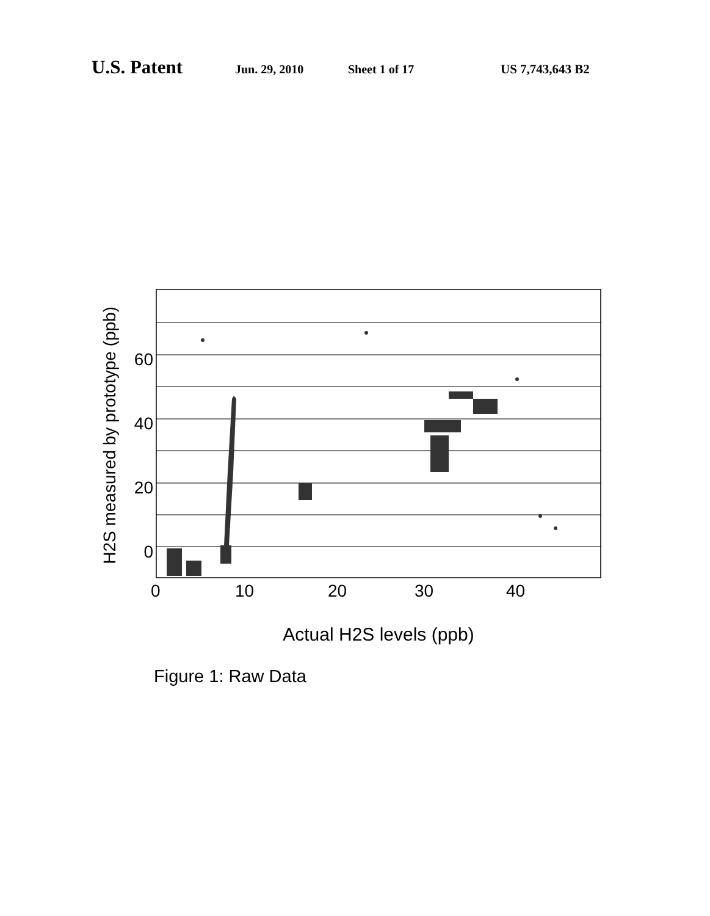U.S. Patent
Jun. 29, 2010 Sheet 1 of 17 US 7,743,643 B2
H2S measured by prototype (ppb)
60
40
20
0
0 10 20 30 40
Actual H2S levels (ppb)
Figure 1: Raw Data